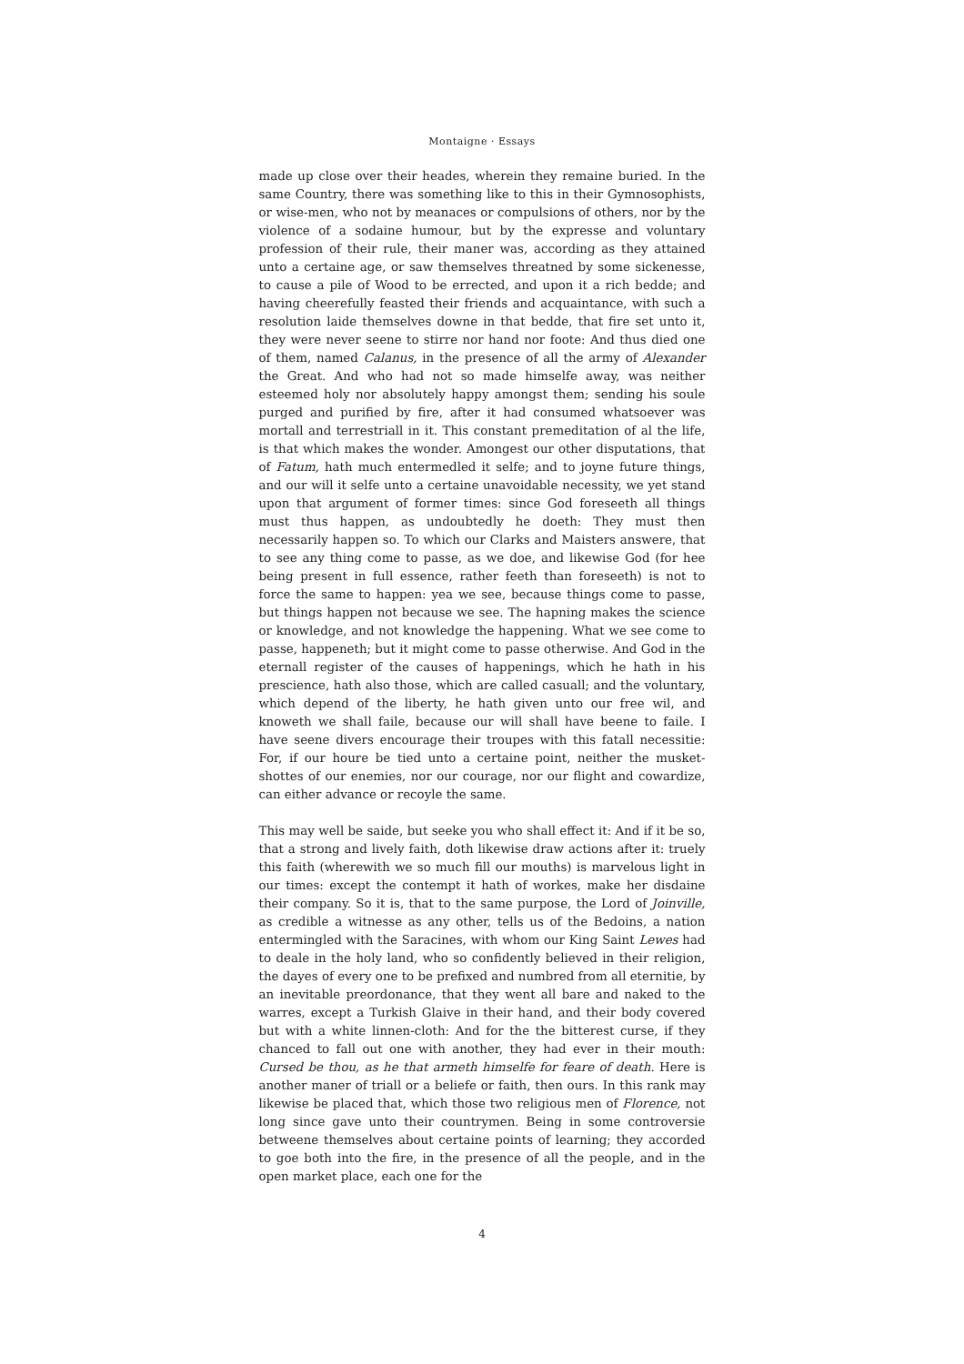Montaigne · Essays
made up close over their heades, wherein they remaine buried. In the same Country, there was something like to this in their Gymnosophists, or wise-men, who not by meanaces or compulsions of others, nor by the violence of a sodaine humour, but by the expresse and voluntary profession of their rule, their maner was, according as they attained unto a certaine age, or saw themselves threatned by some sickenesse, to cause a pile of Wood to be errected, and upon it a rich bedde; and having cheerefully feasted their friends and acquaintance, with such a resolution laide themselves downe in that bedde, that fire set unto it, they were never seene to stirre nor hand nor foote: And thus died one of them, named Calanus, in the presence of all the army of Alexander the Great. And who had not so made himselfe away, was neither esteemed holy nor absolutely happy amongst them; sending his soule purged and purified by fire, after it had consumed whatsoever was mortall and terrestriall in it. This constant premeditation of al the life, is that which makes the wonder. Amongest our other disputations, that of Fatum, hath much entermedled it selfe; and to joyne future things, and our will it selfe unto a certaine unavoidable necessity, we yet stand upon that argument of former times: since God foreseeth all things must thus happen, as undoubtedly he doeth: They must then necessarily happen so. To which our Clarks and Maisters answere, that to see any thing come to passe, as we doe, and likewise God (for hee being present in full essence, rather feeth than foreseeth) is not to force the same to happen: yea we see, because things come to passe, but things happen not because we see. The hapning makes the science or knowledge, and not knowledge the happening. What we see come to passe, happeneth; but it might come to passe otherwise. And God in the eternall register of the causes of happenings, which he hath in his prescience, hath also those, which are called casuall; and the voluntary, which depend of the liberty, he hath given unto our free wil, and knoweth we shall faile, because our will shall have beene to faile. I have seene divers encourage their troupes with this fatall necessitie: For, if our houre be tied unto a certaine point, neither the musket-shottes of our enemies, nor our courage, nor our flight and cowardize, can either advance or recoyle the same.
This may well be saide, but seeke you who shall effect it: And if it be so, that a strong and lively faith, doth likewise draw actions after it: truely this faith (wherewith we so much fill our mouths) is marvelous light in our times: except the contempt it hath of workes, make her disdaine their company. So it is, that to the same purpose, the Lord of Joinville, as credible a witnesse as any other, tells us of the Bedoins, a nation entermingled with the Saracines, with whom our King Saint Lewes had to deale in the holy land, who so confidently believed in their religion, the dayes of every one to be prefixed and numbred from all eternitie, by an inevitable preordonance, that they went all bare and naked to the warres, except a Turkish Glaive in their hand, and their body covered but with a white linnen-cloth: And for the the bitterest curse, if they chanced to fall out one with another, they had ever in their mouth: Cursed be thou, as he that armeth himselfe for feare of death. Here is another maner of triall or a beliefe or faith, then ours. In this rank may likewise be placed that, which those two religious men of Florence, not long since gave unto their countrymen. Being in some controversie betweene themselves about certaine points of learning; they accorded to goe both into the fire, in the presence of all the people, and in the open market place, each one for the
4